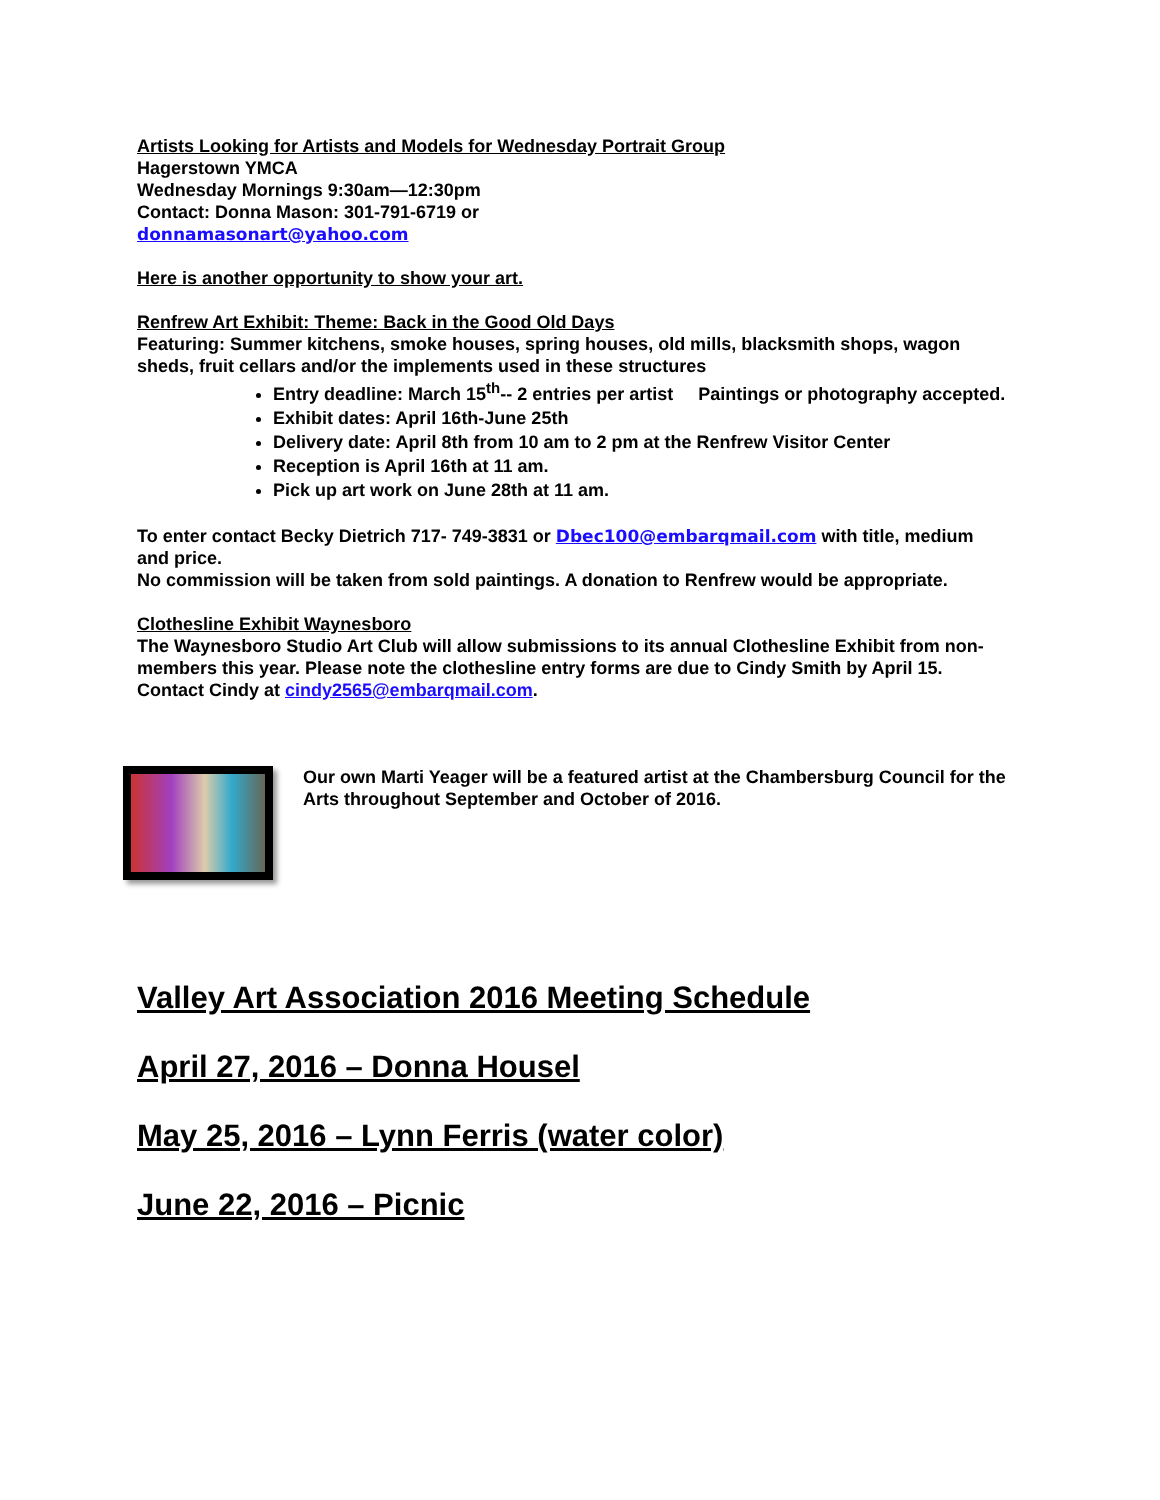Artists Looking for Artists and Models for Wednesday Portrait Group
Hagerstown YMCA
Wednesday Mornings 9:30am—12:30pm
Contact: Donna Mason: 301-791-6719 or
donnamasonart@yahoo.com
Here is another opportunity to show your art.
Renfrew Art Exhibit: Theme: Back in the Good Old Days
Featuring: Summer kitchens, smoke houses, spring houses, old mills, blacksmith shops, wagon sheds, fruit cellars and/or the implements used in these structures
Entry deadline: March 15<sup>th</sup>-- 2 entries per artist Paintings or photography accepted.
Exhibit dates: April 16th-June 25th
Delivery date: April 8th from 10 am to 2 pm at the Renfrew Visitor Center
Reception is April 16th at 11 am.
Pick up art work on June 28th at 11 am.
To enter contact Becky Dietrich 717- 749-3831 or Dbec100@embarqmail.com with title, medium and price.
No commission will be taken from sold paintings. A donation to Renfrew would be appropriate.
Clothesline Exhibit Waynesboro
The Waynesboro Studio Art Club will allow submissions to its annual Clothesline Exhibit from non-members this year. Please note the clothesline entry forms are due to Cindy Smith by April 15. Contact Cindy at cindy2565@embarqmail.com.
Our own Marti Yeager will be a featured artist at the Chambersburg Council for the Arts throughout September and October of 2016.
Valley Art Association 2016 Meeting Schedule
April 27, 2016 – Donna Housel
May 25, 2016 – Lynn Ferris (water color)
June 22, 2016 – Picnic